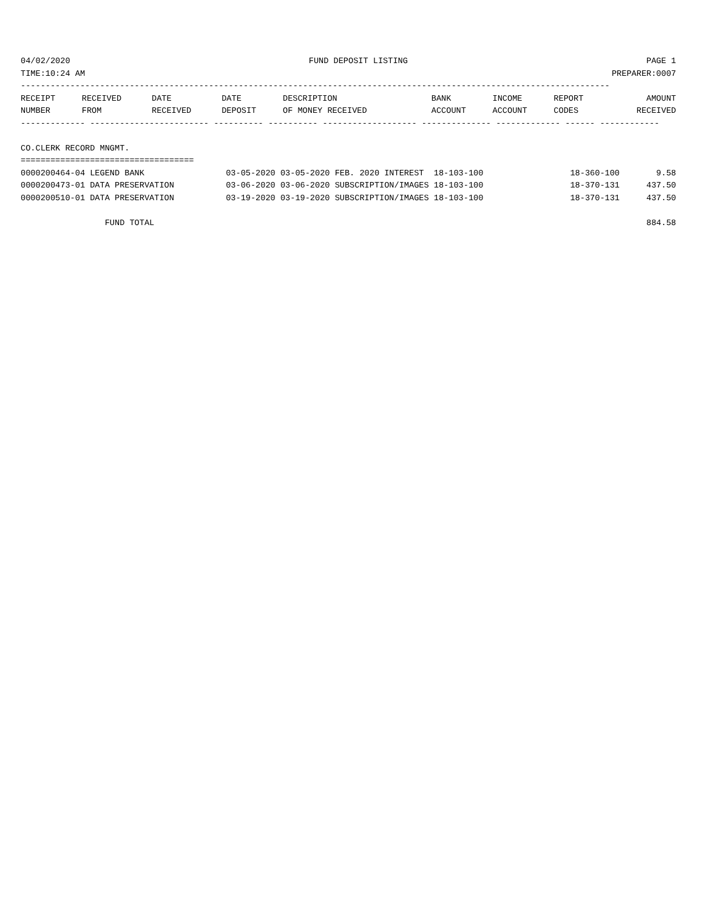04/02/2020 FUND DEPOSIT LISTING PAGE 1
TIME:10:24 AM PREPARER:0007
-----------------------------------------------------------------------------------------------------------------------
| RECEIPT | RECEIVED | DATE | DATE | DESCRIPTION | BANK | INCOME | REPORT | AMOUNT |
| --- | --- | --- | --- | --- | --- | --- | --- | --- |
| NUMBER | FROM | RECEIVED | DEPOSIT | OF MONEY RECEIVED | ACCOUNT | ACCOUNT | CODES | RECEIVED |
------------- ------------------------ ---------- ---------- ------------------- -------------- ------------- ------ ------------

CO.CLERK RECORD MNGMT.
===================================
| 0000200464-04 LEGEND BANK | 03-05-2020 03-05-2020 FEB. 2020 INTEREST 18-103-100 | 18-360-100 | 9.58 |
| 0000200473-01 DATA PRESERVATION | 03-06-2020 03-06-2020 SUBSCRIPTION/IMAGES 18-103-100 | 18-370-131 | 437.50 |
| 0000200510-01 DATA PRESERVATION | 03-19-2020 03-19-2020 SUBSCRIPTION/IMAGES 18-103-100 | 18-370-131 | 437.50 |
| FUND TOTAL | | | 884.58 |